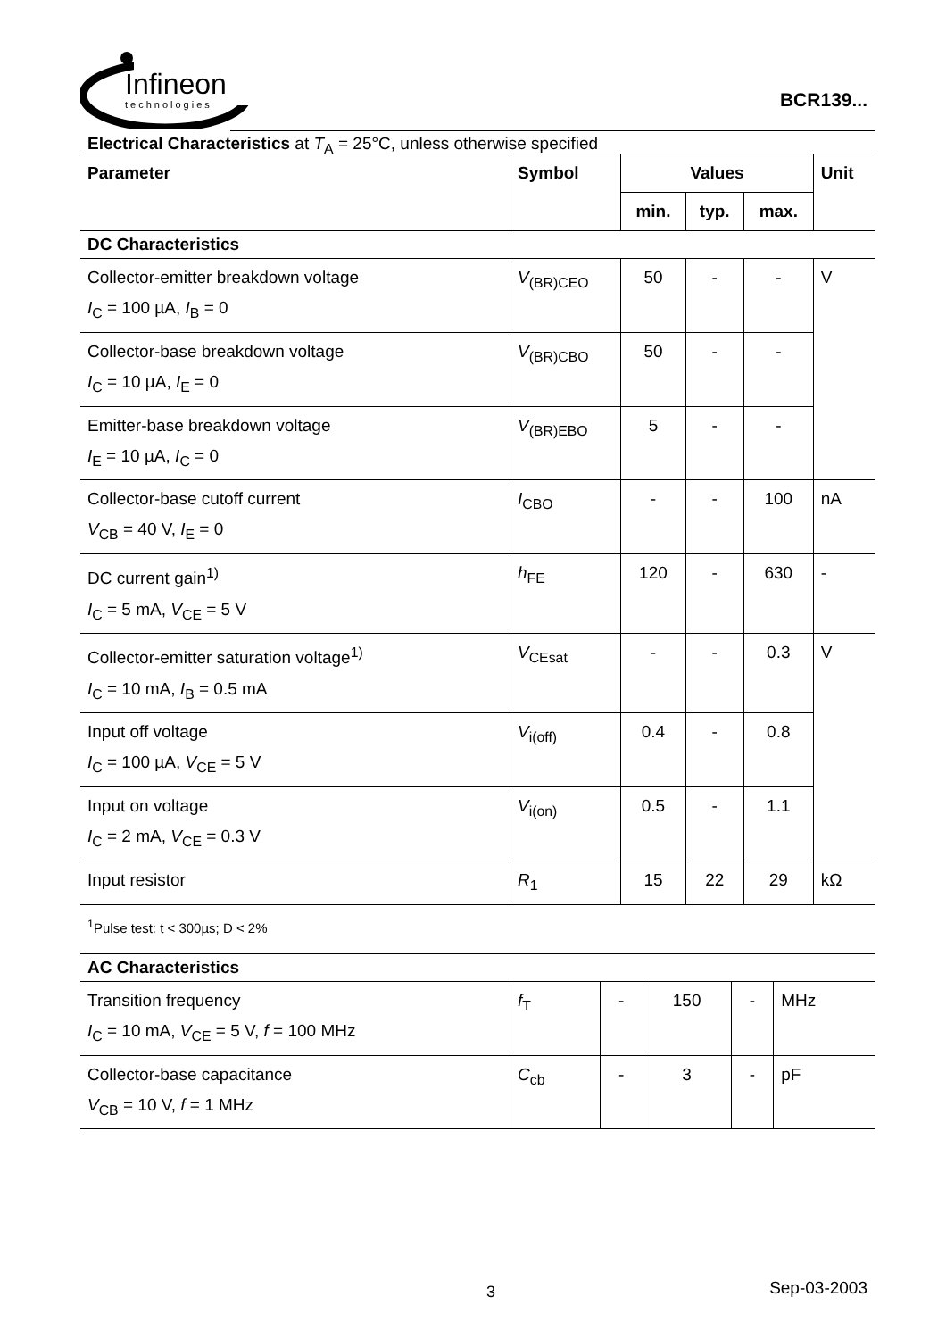Infineon
technologies
BCR139...
Electrical Characteristics at T<sub>A</sub> = 25°C, unless otherwise specified
| Parameter | Symbol | Values | | | Unit |
| --- | --- | --- | --- | --- | --- |
| | | min. | typ. | max. | |
| DC Characteristics | | | | | |
| Collector-emitter breakdown voltage I<sub>C</sub> = 100 µA, I<sub>B</sub> = 0 | V<sub>(BR)CEO</sub> | 50 | - | - | V |
| Collector-base breakdown voltage I<sub>C</sub> = 10 µA, I<sub>E</sub> = 0 | V<sub>(BR)CBO</sub> | 50 | - | - | |
| Emitter-base breakdown voltage I<sub>E</sub> = 10 µA, I<sub>C</sub> = 0 | V<sub>(BR)EBO</sub> | 5 | - | - | |
| Collector-base cutoff current V<sub>CB</sub> = 40 V, I<sub>E</sub> = 0 | I<sub>CBO</sub> | - | - | 100 | nA |
| DC current gain<sup>1)</sup> I<sub>C</sub> = 5 mA, V<sub>CE</sub> = 5 V | h<sub>FE</sub> | 120 | - | 630 | - |
| Collector-emitter saturation voltage<sup>1)</sup> I<sub>C</sub> = 10 mA, I<sub>B</sub> = 0.5 mA | V<sub>CEsat</sub> | - | - | 0.3 | V |
| Input off voltage I<sub>C</sub> = 100 µA, V<sub>CE</sub> = 5 V | V<sub>i(off)</sub> | 0.4 | - | 0.8 | |
| Input on voltage I<sub>C</sub> = 2 mA, V<sub>CE</sub> = 0.3 V | V<sub>i(on)</sub> | 0.5 | - | 1.1 | |
| Input resistor | R<sub>1</sub> | 15 | 22 | 29 | kΩ |
<sup>1</sup> Pulse test: t < 300µs; D < 2%
| AC Characteristics | | | | | |
| --- | --- | --- | --- | --- | --- |
| Transition frequency I<sub>C</sub> = 10 mA, V<sub>CE</sub> = 5 V, f = 100 MHz | f<sub>T</sub> | - | 150 | - | MHz |
| Collector-base capacitance V<sub>CB</sub> = 10 V, f = 1 MHz | C<sub>cb</sub> | - | 3 | - | pF |
3 Sep-03-2003